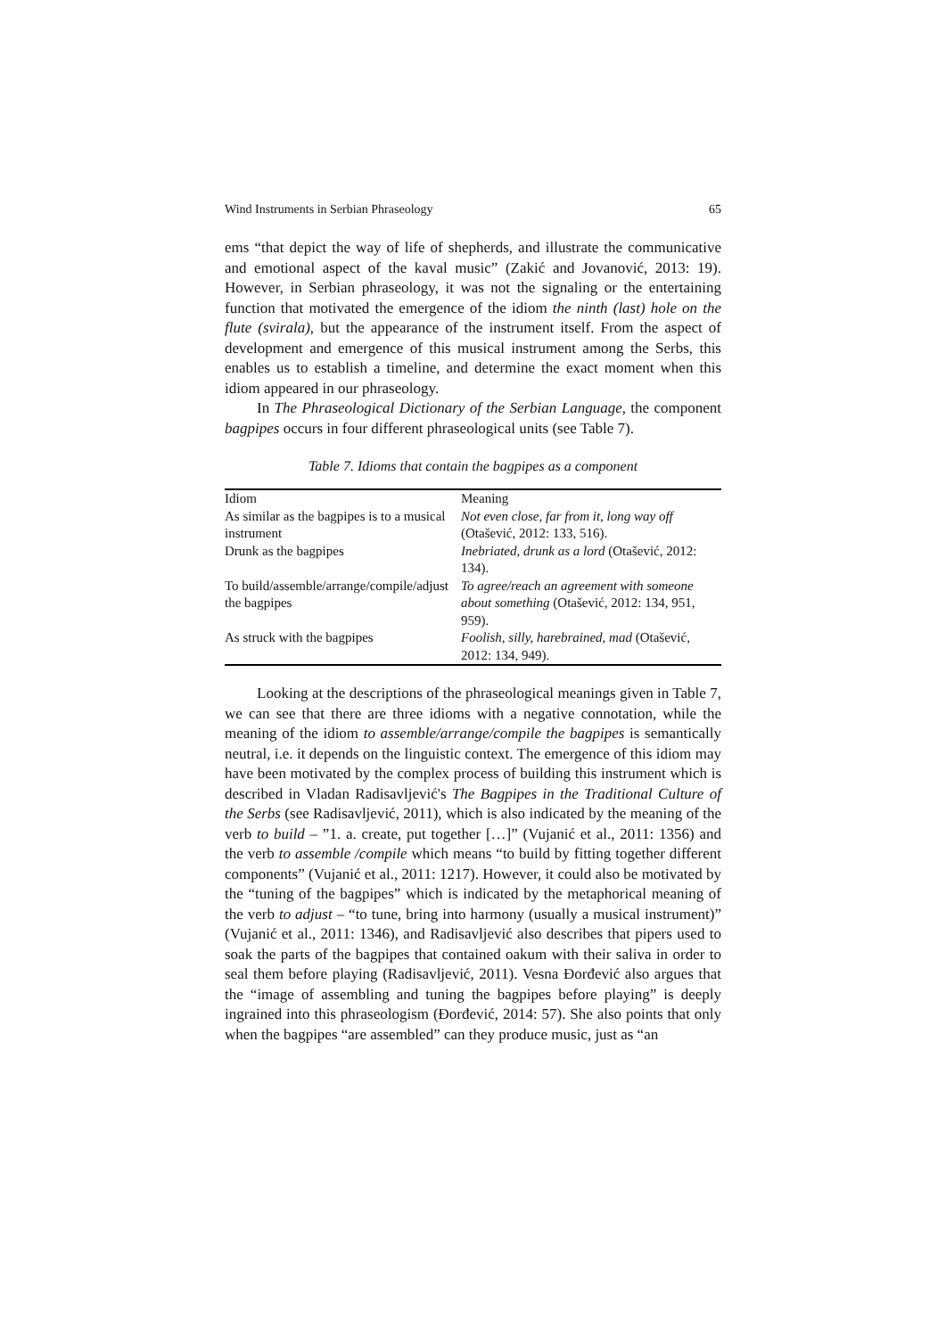Wind Instruments in Serbian Phraseology 65
ems “that depict the way of life of shepherds, and illustrate the communicative and emotional aspect of the kaval music” (Zakić and Jovanović, 2013: 19). However, in Serbian phraseology, it was not the signaling or the entertaining function that motivated the emergence of the idiom the ninth (last) hole on the flute (svirala), but the appearance of the instrument itself. From the aspect of development and emergence of this musical instrument among the Serbs, this enables us to establish a timeline, and determine the exact moment when this idiom appeared in our phraseology.
In The Phraseological Dictionary of the Serbian Language, the component bagpipes occurs in four different phraseological units (see Table 7).
Table 7. Idioms that contain the bagpipes as a component
| Idiom | Meaning |
| As similar as the bagpipes is to a musical instrument | Not even close, far from it, long way off (Otašević, 2012: 133, 516). |
| Drunk as the bagpipes | Inebriated, drunk as a lord (Otašević, 2012: 134). |
| To build/assemble/arrange/compile/adjust the bagpipes | To agree/reach an agreement with someone about something (Otašević, 2012: 134, 951, 959). |
| As struck with the bagpipes | Foolish, silly, harebrained, mad (Otašević, 2012: 134, 949). |
Looking at the descriptions of the phraseological meanings given in Table 7, we can see that there are three idioms with a negative connotation, while the meaning of the idiom to assemble/arrange/compile the bagpipes is semantically neutral, i.e. it depends on the linguistic context. The emergence of this idiom may have been motivated by the complex process of building this instrument which is described in Vladan Radisavljević's The Bagpipes in the Traditional Culture of the Serbs (see Radisavljević, 2011), which is also indicated by the meaning of the verb to build – ”1. a. create, put together […]” (Vujanić et al., 2011: 1356) and the verb to assemble /compile which means “to build by fitting together different components” (Vujanić et al., 2011: 1217). However, it could also be motivated by the “tuning of the bagpipes” which is indicated by the metaphorical meaning of the verb to adjust – “to tune, bring into harmony (usually a musical instrument)” (Vujanić et al., 2011: 1346), and Radisavljević also describes that pipers used to soak the parts of the bagpipes that contained oakum with their saliva in order to seal them before playing (Radisavljević, 2011). Vesna Đorđević also argues that the “image of assembling and tuning the bagpipes before playing” is deeply ingrained into this phraseologism (Đorđević, 2014: 57). She also points that only when the bagpipes “are assembled” can they produce music, just as “an